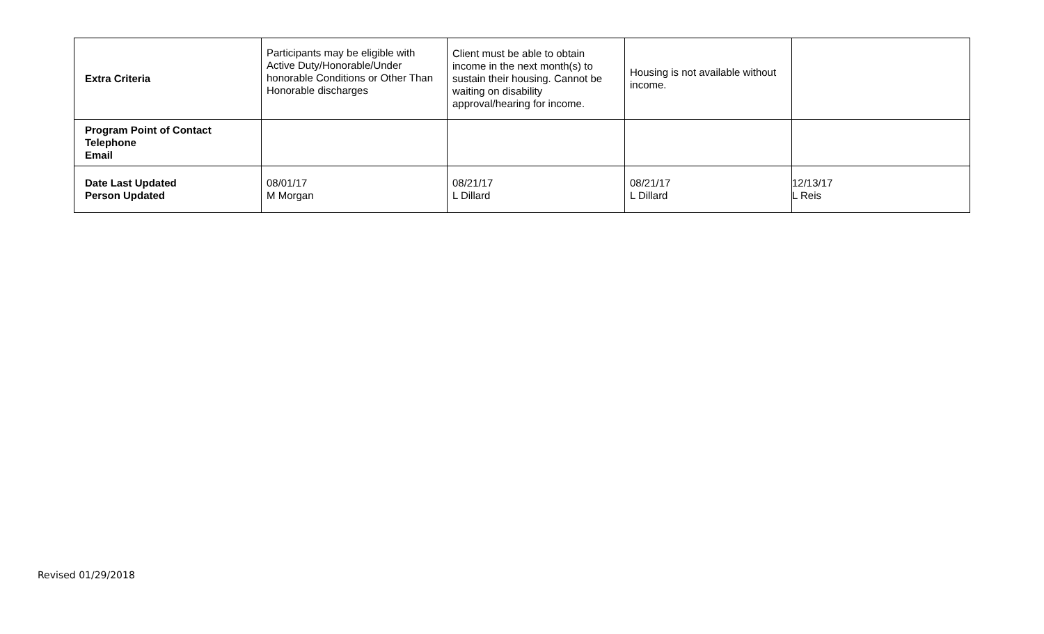| Extra Criteria | Participants may be eligible with Active Duty/Honorable/Under honorable Conditions or Other Than Honorable discharges | Client must be able to obtain income in the next month(s) to sustain their housing. Cannot be waiting on disability approval/hearing for income. | Housing is not available without income. | |
| Program Point of Contact Telephone Email | | | | |
| Date Last Updated Person Updated | 08/01/17 M Morgan | 08/21/17 L Dillard | 08/21/17 L Dillard | 12/13/17 L Reis |
Revised 01/29/2018